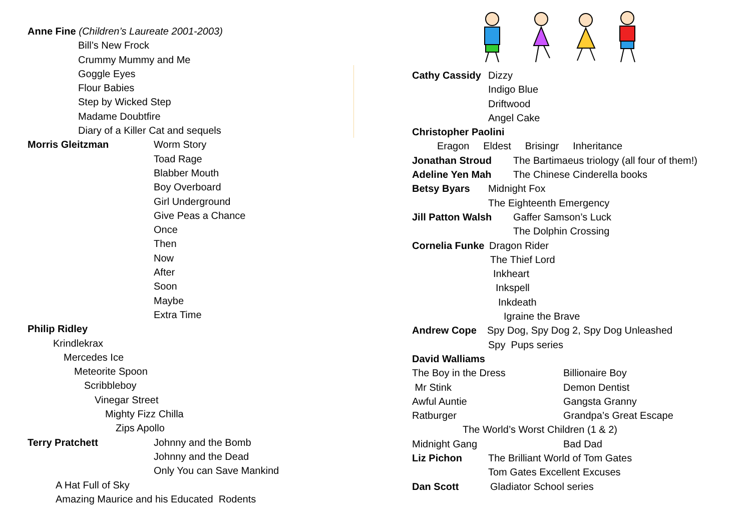Anne Fine (Children’s Laureate 2001-2003)
Bill’s New Frock
Crummy Mummy and Me
Goggle Eyes
Flour Babies
Step by Wicked Step
Madame Doubtfire
Diary of a Killer Cat and sequels
Morris Gleitzman Worm Story
Toad Rage
Blabber Mouth
Boy Overboard
Girl Underground
Give Peas a Chance
Once
Then
Now
After
Soon
Maybe
Extra Time
Philip Ridley
Krindlekrax
Mercedes Ice
Meteorite Spoon
Scribbleboy
Vinegar Street
Mighty Fizz Chilla
Zips Apollo
Terry Pratchett Johnny and the Bomb
Johnny and the Dead
Only You can Save Mankind
A Hat Full of Sky
Amazing Maurice and his Educated Rodents
Cathy Cassidy Dizzy
Indigo Blue
Driftwood
Angel Cake
Christopher Paolini
Eragon Eldest Brisingr Inheritance
Jonathan Stroud The Bartimaeus triology (all four of them!)
Adeline Yen Mah The Chinese Cinderella books
Betsy Byars Midnight Fox
The Eighteenth Emergency
Jill Patton Walsh Gaffer Samson’s Luck
The Dolphin Crossing
Cornelia Funke Dragon Rider
The Thief Lord
Inkheart
Inkspell
Inkdeath
Igraine the Brave
Andrew Cope Spy Dog, Spy Dog 2, Spy Dog Unleashed
Spy Pups series
David Walliams
The Boy in the Dress Billionaire Boy
Mr Stink Demon Dentist
Awful Auntie Gangsta Granny
Ratburger Grandpa’s Great Escape
The World’s Worst Children (1 & 2)
Midnight Gang Bad Dad
Liz Pichon The Brilliant World of Tom Gates
Tom Gates Excellent Excuses
Dan Scott Gladiator School series